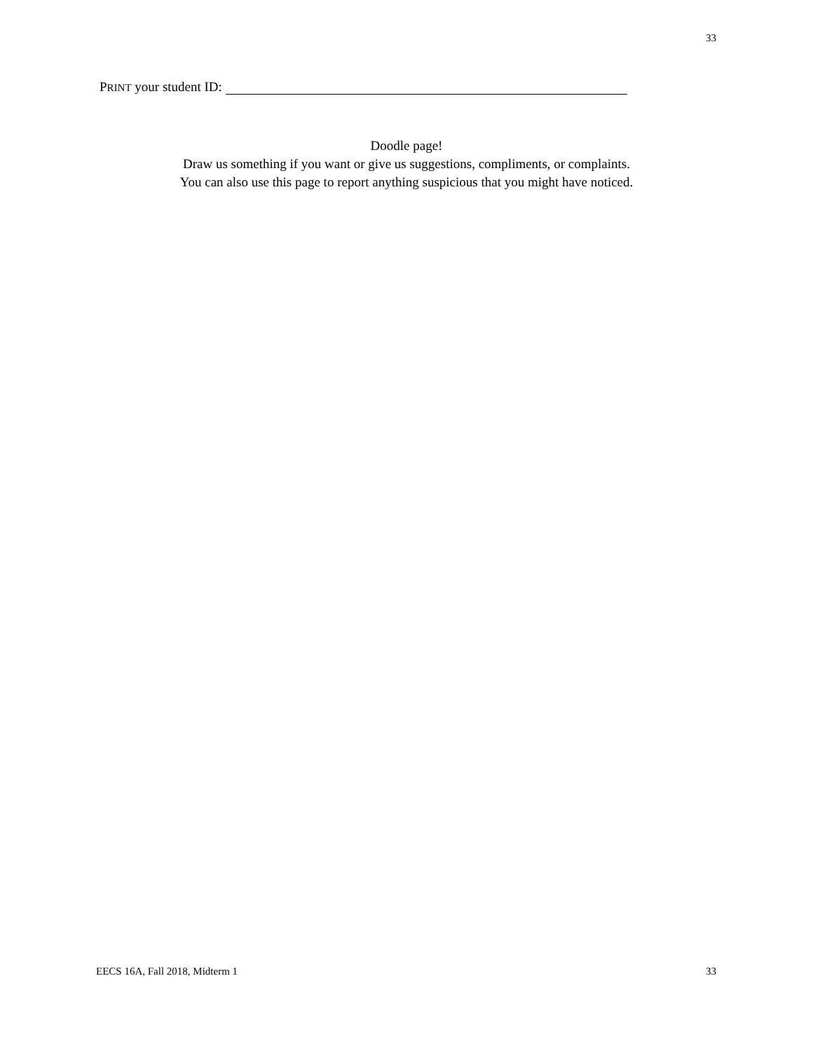33
PRINT your student ID:
Doodle page!
Draw us something if you want or give us suggestions, compliments, or complaints.
You can also use this page to report anything suspicious that you might have noticed.
EECS 16A, Fall 2018, Midterm 1 33